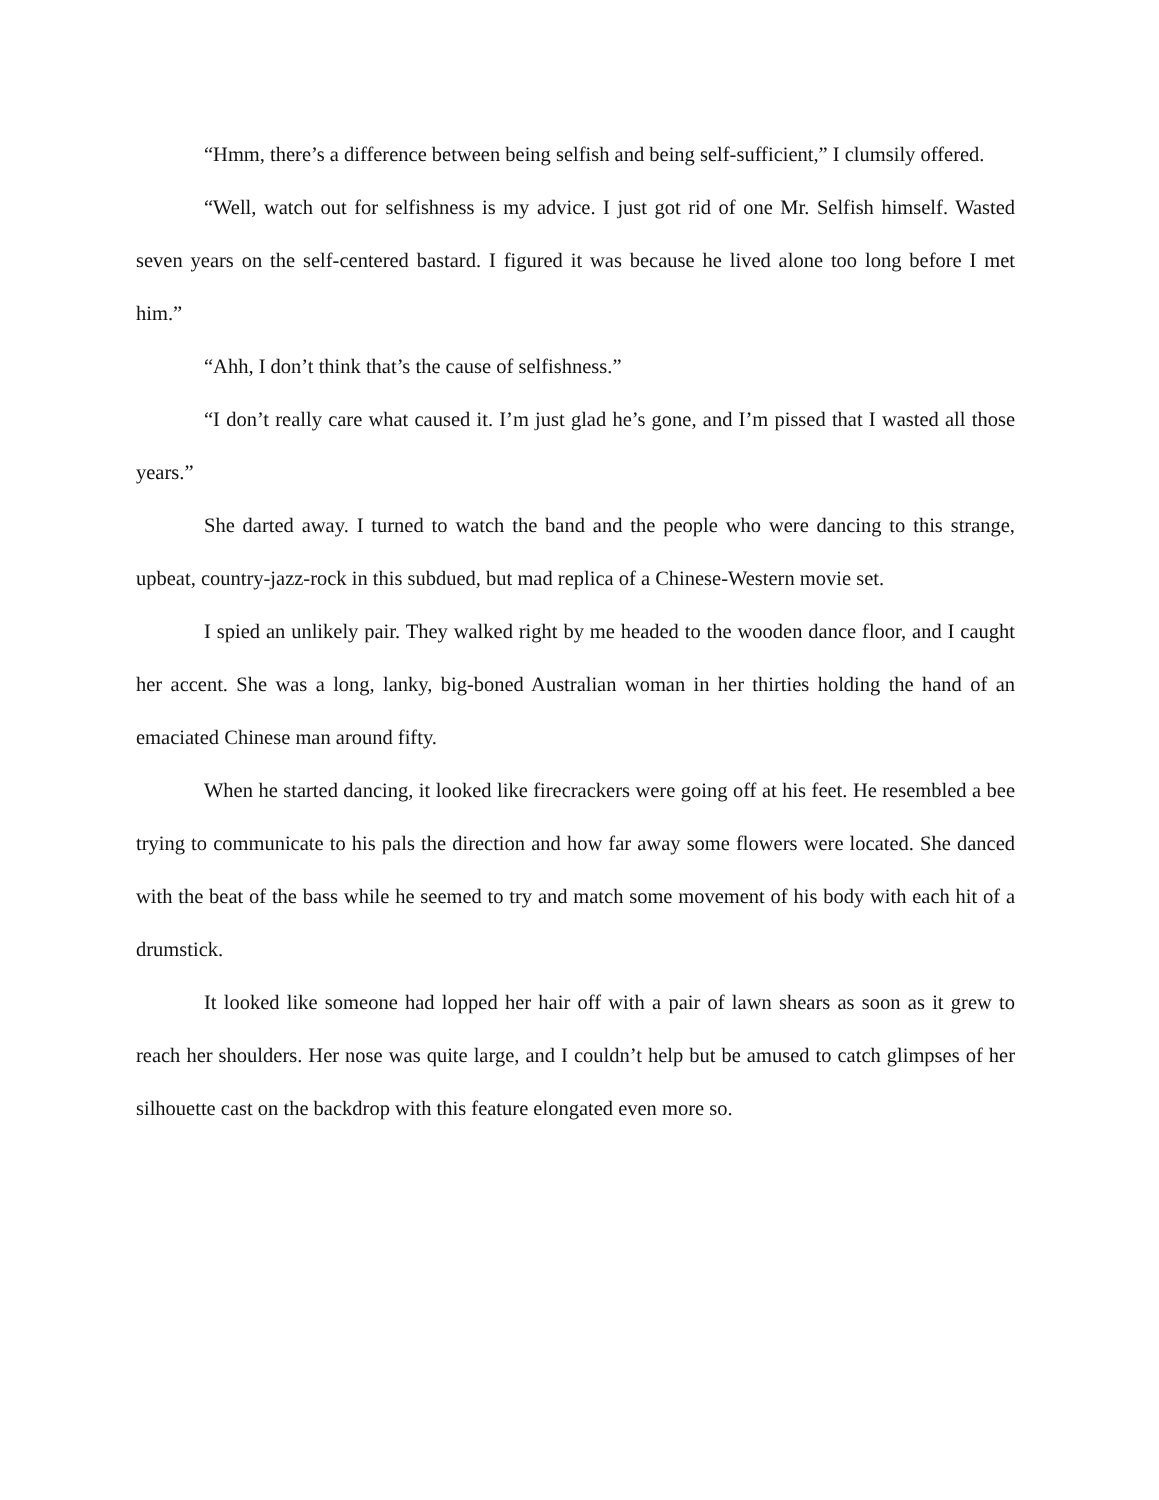“Hmm, there’s a difference between being selfish and being self-sufficient,” I clumsily offered.
“Well, watch out for selfishness is my advice. I just got rid of one Mr. Selfish himself. Wasted seven years on the self-centered bastard. I figured it was because he lived alone too long before I met him.”
“Ahh, I don’t think that’s the cause of selfishness.”
“I don’t really care what caused it. I’m just glad he’s gone, and I’m pissed that I wasted all those years.”
She darted away. I turned to watch the band and the people who were dancing to this strange, upbeat, country-jazz-rock in this subdued, but mad replica of a Chinese-Western movie set.
I spied an unlikely pair. They walked right by me headed to the wooden dance floor, and I caught her accent. She was a long, lanky, big-boned Australian woman in her thirties holding the hand of an emaciated Chinese man around fifty.
When he started dancing, it looked like firecrackers were going off at his feet. He resembled a bee trying to communicate to his pals the direction and how far away some flowers were located. She danced with the beat of the bass while he seemed to try and match some movement of his body with each hit of a drumstick.
It looked like someone had lopped her hair off with a pair of lawn shears as soon as it grew to reach her shoulders. Her nose was quite large, and I couldn’t help but be amused to catch glimpses of her silhouette cast on the backdrop with this feature elongated even more so.